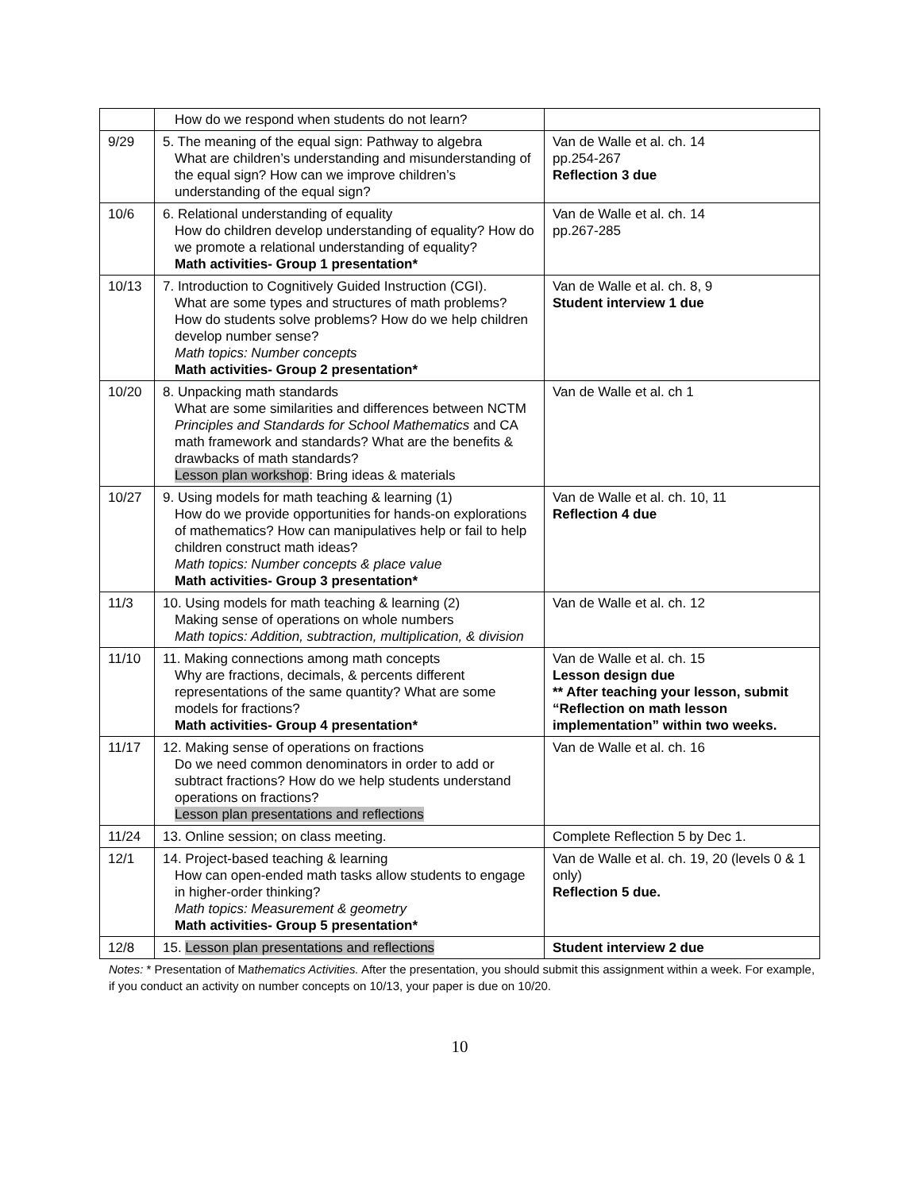| | How do we respond when students do not learn? | |
| 9/29 | 5. The meaning of the equal sign: Pathway to algebra What are children’s understanding and misunderstanding of the equal sign? How can we improve children’s understanding of the equal sign? | Van de Walle et al. ch. 14 pp.254-267 Reflection 3 due |
| 10/6 | 6. Relational understanding of equality How do children develop understanding of equality? How do we promote a relational understanding of equality? Math activities- Group 1 presentation* | Van de Walle et al. ch. 14 pp.267-285 |
| 10/13 | 7. Introduction to Cognitively Guided Instruction (CGI). What are some types and structures of math problems? How do students solve problems? How do we help children develop number sense? Math topics: Number concepts Math activities- Group 2 presentation* | Van de Walle et al. ch. 8, 9 Student interview 1 due |
| 10/20 | 8. Unpacking math standards What are some similarities and differences between NCTM Principles and Standards for School Mathematics and CA math framework and standards? What are the benefits & drawbacks of math standards? Lesson plan workshop : Bring ideas & materials | Van de Walle et al. ch 1 |
| 10/27 | 9. Using models for math teaching & learning (1) How do we provide opportunities for hands-on explorations of mathematics? How can manipulatives help or fail to help children construct math ideas? Math topics: Number concepts & place value Math activities- Group 3 presentation* | Van de Walle et al. ch. 10, 11 Reflection 4 due |
| 11/3 | 10. Using models for math teaching & learning (2) Making sense of operations on whole numbers Math topics: Addition, subtraction, multiplication, & division | Van de Walle et al. ch. 12 |
| 11/10 | 11. Making connections among math concepts Why are fractions, decimals, & percents different representations of the same quantity? What are some models for fractions? Math activities- Group 4 presentation* | Van de Walle et al. ch. 15 Lesson design due ** After teaching your lesson, submit “Reflection on math lesson implementation” within two weeks. |
| 11/17 | 12. Making sense of operations on fractions Do we need common denominators in order to add or subtract fractions? How do we help students understand operations on fractions? Lesson plan presentations and reflections | Van de Walle et al. ch. 16 |
| 11/24 | 13. Online session; on class meeting. | Complete Reflection 5 by Dec 1. |
| 12/1 | 14. Project-based teaching & learning How can open-ended math tasks allow students to engage in higher-order thinking? Math topics: Measurement & geometry Math activities- Group 5 presentation* | Van de Walle et al. ch. 19, 20 (levels 0 & 1 only) Reflection 5 due. |
| 12/8 | 15. Lesson plan presentations and reflections | Student interview 2 due |
Notes: * Presentation of Mathematics Activities. After the presentation, you should submit this assignment within a week. For example, if you conduct an activity on number concepts on 10/13, your paper is due on 10/20.
10